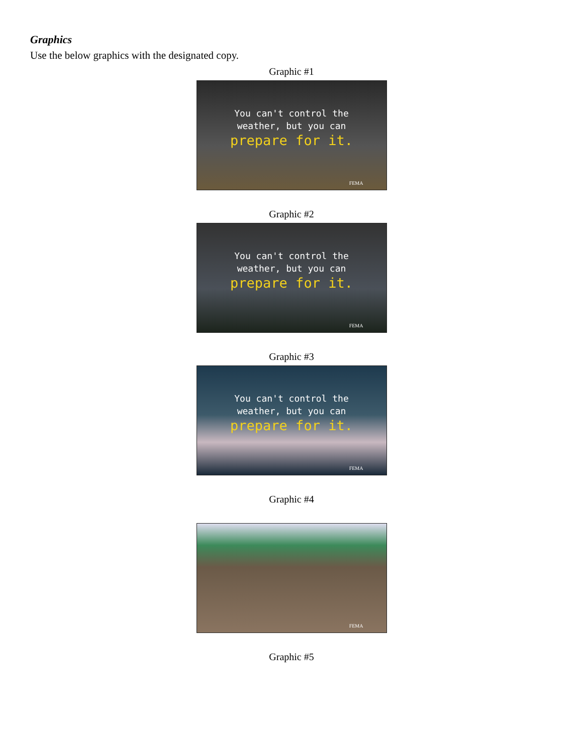Graphics
Use the below graphics with the designated copy.
Graphic #1
You can't control the
weather, but you can
prepare for it.
FEMA
Graphic #2
You can't control the
weather, but you can
prepare for it.
FEMA
Graphic #3
You can't control the
weather, but you can
prepare for it.
FEMA
Graphic #4
FEMA
Graphic #5